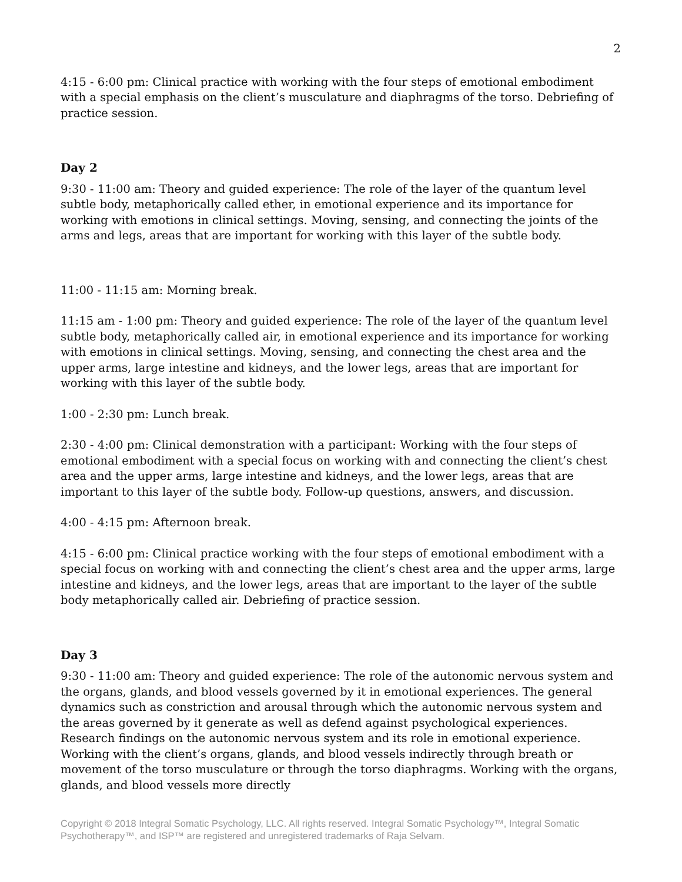2
4:15 - 6:00 pm: Clinical practice with working with the four steps of emotional embodiment with a special emphasis on the client’s musculature and diaphragms of the torso. Debriefing of practice session.
Day 2
9:30 - 11:00 am: Theory and guided experience: The role of the layer of the quantum level subtle body, metaphorically called ether, in emotional experience and its importance for working with emotions in clinical settings. Moving, sensing, and connecting the joints of the arms and legs, areas that are important for working with this layer of the subtle body.
11:00 - 11:15 am: Morning break.
11:15 am - 1:00 pm: Theory and guided experience: The role of the layer of the quantum level subtle body, metaphorically called air, in emotional experience and its importance for working with emotions in clinical settings. Moving, sensing, and connecting the chest area and the upper arms, large intestine and kidneys, and the lower legs, areas that are important for working with this layer of the subtle body.
1:00 - 2:30 pm: Lunch break.
2:30 - 4:00 pm: Clinical demonstration with a participant: Working with the four steps of emotional embodiment with a special focus on working with and connecting the client’s chest area and the upper arms, large intestine and kidneys, and the lower legs, areas that are important to this layer of the subtle body. Follow-up questions, answers, and discussion.
4:00 - 4:15 pm: Afternoon break.
4:15 - 6:00 pm: Clinical practice working with the four steps of emotional embodiment with a special focus on working with and connecting the client’s chest area and the upper arms, large intestine and kidneys, and the lower legs, areas that are important to the layer of the subtle body metaphorically called air. Debriefing of practice session.
Day 3
9:30 - 11:00 am: Theory and guided experience: The role of the autonomic nervous system and the organs, glands, and blood vessels governed by it in emotional experiences. The general dynamics such as constriction and arousal through which the autonomic nervous system and the areas governed by it generate as well as defend against psychological experiences. Research findings on the autonomic nervous system and its role in emotional experience. Working with the client’s organs, glands, and blood vessels indirectly through breath or movement of the torso musculature or through the torso diaphragms. Working with the organs, glands, and blood vessels more directly
Copyright © 2018 Integral Somatic Psychology, LLC. All rights reserved. Integral Somatic Psychology™, Integral Somatic Psychotherapy™, and ISP™ are registered and unregistered trademarks of Raja Selvam.